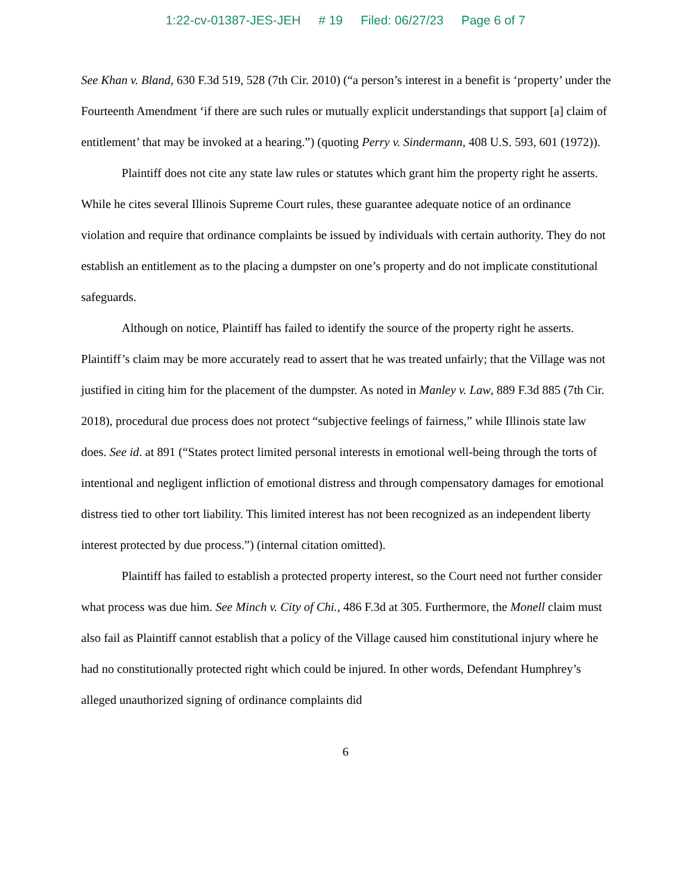1:22-cv-01387-JES-JEH # 19 Filed: 06/27/23 Page 6 of 7
See Khan v. Bland, 630 F.3d 519, 528 (7th Cir. 2010) (“a person’s interest in a benefit is ‘property’ under the Fourteenth Amendment ‘if there are such rules or mutually explicit understandings that support [a] claim of entitlement’ that may be invoked at a hearing.”) (quoting Perry v. Sindermann, 408 U.S. 593, 601 (1972)).
Plaintiff does not cite any state law rules or statutes which grant him the property right he asserts. While he cites several Illinois Supreme Court rules, these guarantee adequate notice of an ordinance violation and require that ordinance complaints be issued by individuals with certain authority. They do not establish an entitlement as to the placing a dumpster on one’s property and do not implicate constitutional safeguards.
Although on notice, Plaintiff has failed to identify the source of the property right he asserts. Plaintiff’s claim may be more accurately read to assert that he was treated unfairly; that the Village was not justified in citing him for the placement of the dumpster. As noted in Manley v. Law, 889 F.3d 885 (7th Cir. 2018), procedural due process does not protect “subjective feelings of fairness,” while Illinois state law does. See id. at 891 (“States protect limited personal interests in emotional well-being through the torts of intentional and negligent infliction of emotional distress and through compensatory damages for emotional distress tied to other tort liability. This limited interest has not been recognized as an independent liberty interest protected by due process.”) (internal citation omitted).
Plaintiff has failed to establish a protected property interest, so the Court need not further consider what process was due him. See Minch v. City of Chi., 486 F.3d at 305. Furthermore, the Monell claim must also fail as Plaintiff cannot establish that a policy of the Village caused him constitutional injury where he had no constitutionally protected right which could be injured. In other words, Defendant Humphrey’s alleged unauthorized signing of ordinance complaints did
6